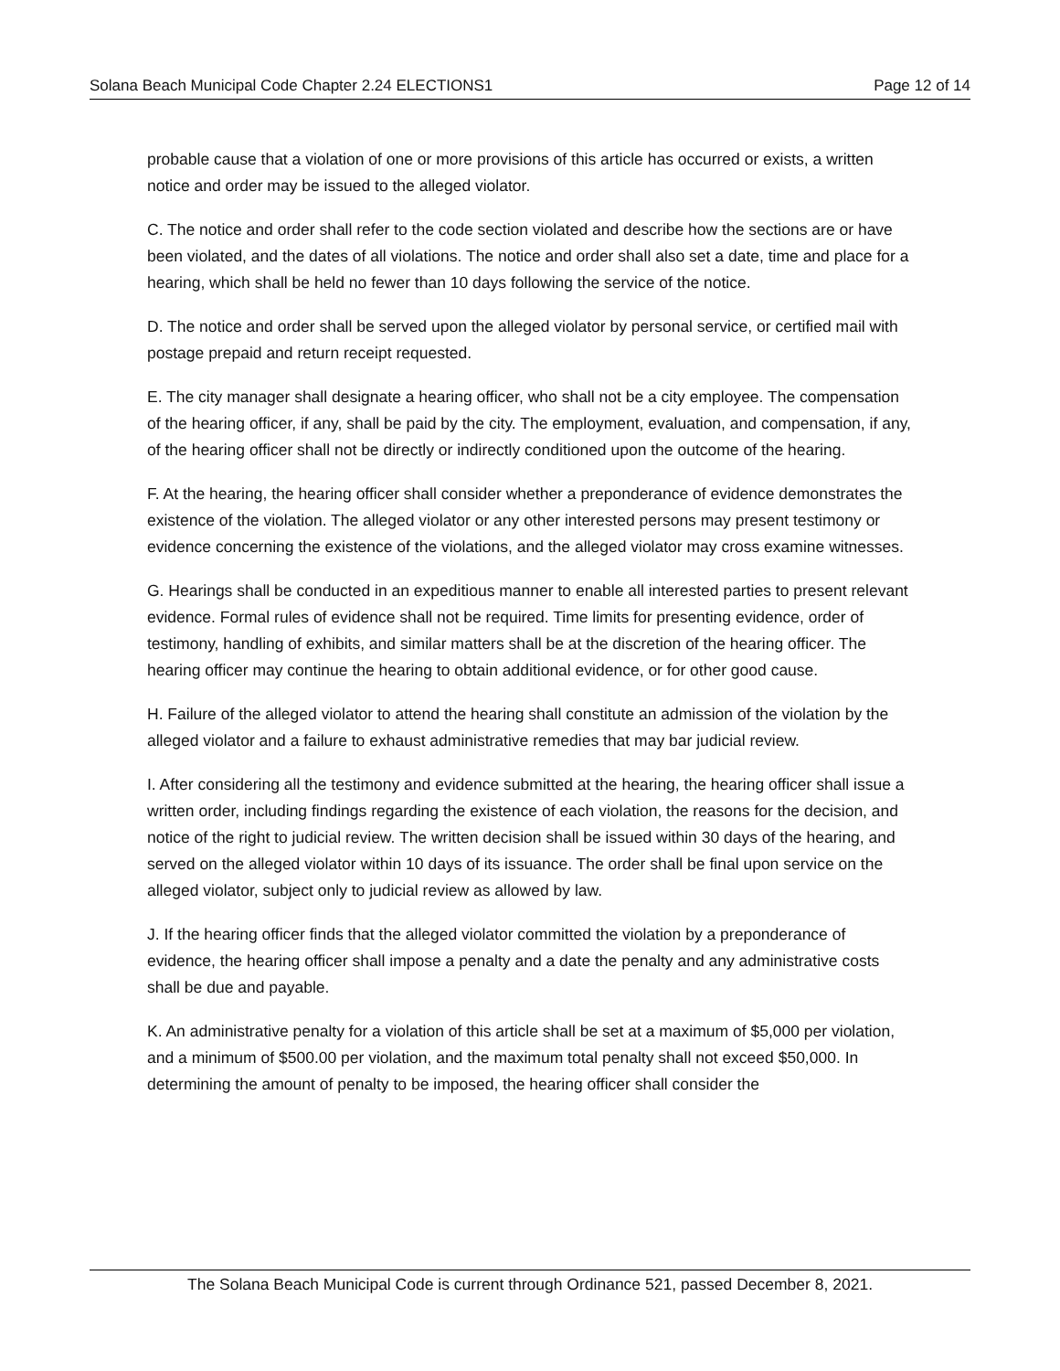Solana Beach Municipal Code Chapter 2.24 ELECTIONS1 Page 12 of 14
probable cause that a violation of one or more provisions of this article has occurred or exists, a written notice and order may be issued to the alleged violator.
C. The notice and order shall refer to the code section violated and describe how the sections are or have been violated, and the dates of all violations. The notice and order shall also set a date, time and place for a hearing, which shall be held no fewer than 10 days following the service of the notice.
D. The notice and order shall be served upon the alleged violator by personal service, or certified mail with postage prepaid and return receipt requested.
E. The city manager shall designate a hearing officer, who shall not be a city employee. The compensation of the hearing officer, if any, shall be paid by the city. The employment, evaluation, and compensation, if any, of the hearing officer shall not be directly or indirectly conditioned upon the outcome of the hearing.
F. At the hearing, the hearing officer shall consider whether a preponderance of evidence demonstrates the existence of the violation. The alleged violator or any other interested persons may present testimony or evidence concerning the existence of the violations, and the alleged violator may cross examine witnesses.
G. Hearings shall be conducted in an expeditious manner to enable all interested parties to present relevant evidence. Formal rules of evidence shall not be required. Time limits for presenting evidence, order of testimony, handling of exhibits, and similar matters shall be at the discretion of the hearing officer. The hearing officer may continue the hearing to obtain additional evidence, or for other good cause.
H. Failure of the alleged violator to attend the hearing shall constitute an admission of the violation by the alleged violator and a failure to exhaust administrative remedies that may bar judicial review.
I. After considering all the testimony and evidence submitted at the hearing, the hearing officer shall issue a written order, including findings regarding the existence of each violation, the reasons for the decision, and notice of the right to judicial review. The written decision shall be issued within 30 days of the hearing, and served on the alleged violator within 10 days of its issuance. The order shall be final upon service on the alleged violator, subject only to judicial review as allowed by law.
J. If the hearing officer finds that the alleged violator committed the violation by a preponderance of evidence, the hearing officer shall impose a penalty and a date the penalty and any administrative costs shall be due and payable.
K. An administrative penalty for a violation of this article shall be set at a maximum of $5,000 per violation, and a minimum of $500.00 per violation, and the maximum total penalty shall not exceed $50,000. In determining the amount of penalty to be imposed, the hearing officer shall consider the
The Solana Beach Municipal Code is current through Ordinance 521, passed December 8, 2021.